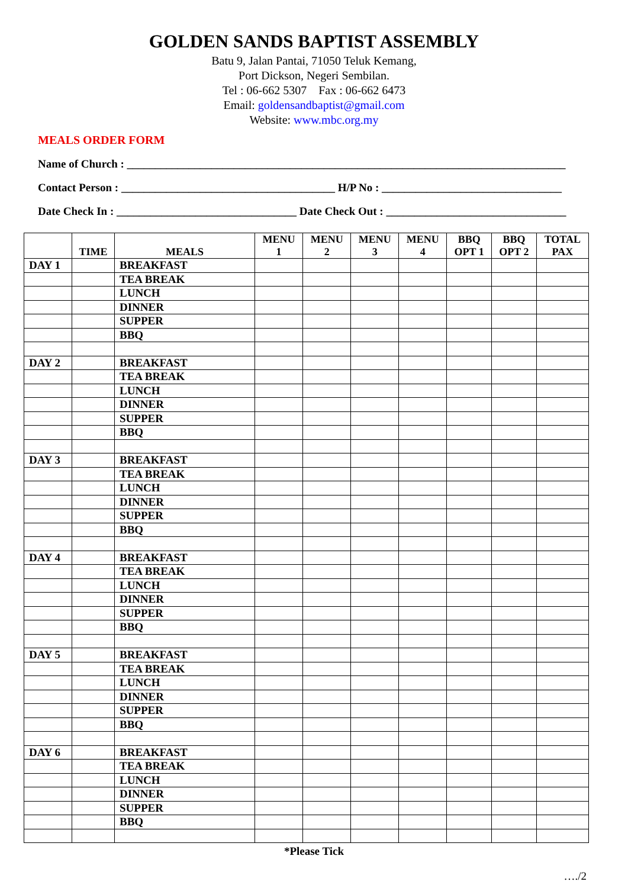GOLDEN SANDS BAPTIST ASSEMBLY
Batu 9, Jalan Pantai, 71050 Teluk Kemang,
Port Dickson, Negeri Sembilan.
Tel : 06-662 5307 Fax : 06-662 6473
Email: goldensandbaptist@gmail.com
Website: www.mbc.org.my
MEALS ORDER FORM
Name of Church : ______________________________________________________________________________
Contact Person : ______________________________________ H/P No : ________________________________
Date Check In : ________________________________ Date Check Out : ________________________________
| | TIME | MEALS | MENU 1 | MENU 2 | MENU 3 | MENU 4 | BBQ OPT 1 | BBQ OPT 2 | TOTAL PAX |
| --- | --- | --- | --- | --- | --- | --- | --- | --- | --- |
| DAY 1 | | BREAKFAST | | | | | | | |
| | | TEA BREAK | | | | | | | |
| | | LUNCH | | | | | | | |
| | | DINNER | | | | | | | |
| | | SUPPER | | | | | | | |
| | | BBQ | | | | | | | |
| DAY 2 | | BREAKFAST | | | | | | | |
| | | TEA BREAK | | | | | | | |
| | | LUNCH | | | | | | | |
| | | DINNER | | | | | | | |
| | | SUPPER | | | | | | | |
| | | BBQ | | | | | | | |
| DAY 3 | | BREAKFAST | | | | | | | |
| | | TEA BREAK | | | | | | | |
| | | LUNCH | | | | | | | |
| | | DINNER | | | | | | | |
| | | SUPPER | | | | | | | |
| | | BBQ | | | | | | | |
| DAY 4 | | BREAKFAST | | | | | | | |
| | | TEA BREAK | | | | | | | |
| | | LUNCH | | | | | | | |
| | | DINNER | | | | | | | |
| | | SUPPER | | | | | | | |
| | | BBQ | | | | | | | |
| DAY 5 | | BREAKFAST | | | | | | | |
| | | TEA BREAK | | | | | | | |
| | | LUNCH | | | | | | | |
| | | DINNER | | | | | | | |
| | | SUPPER | | | | | | | |
| | | BBQ | | | | | | | |
| DAY 6 | | BREAKFAST | | | | | | | |
| | | TEA BREAK | | | | | | | |
| | | LUNCH | | | | | | | |
| | | DINNER | | | | | | | |
| | | SUPPER | | | | | | | |
| | | BBQ | | | | | | | |
*Please Tick
…./2